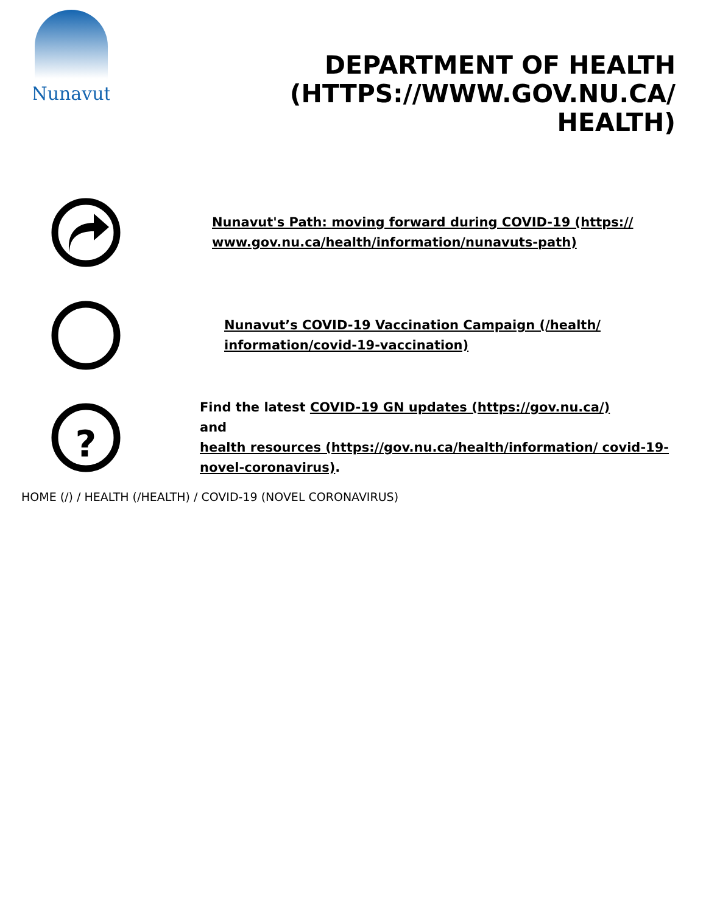Nunavut
DEPARTMENT OF HEALTH (HTTPS://WWW.GOV.NU.CA/ HEALTH)
Nunavut's Path: moving forward during COVID-19 (https:// www.gov.nu.ca/health/information/nunavuts-path)
Nunavut’s COVID-19 Vaccination Campaign (/health/ information/covid-19-vaccination)
?
Find the latest COVID-19 GN updates (https://gov.nu.ca/)
and
health resources (https://gov.nu.ca/health/information/ covid-19-novel-coronavirus).
HOME (/) / HEALTH (/HEALTH) / COVID-19 (NOVEL CORONAVIRUS)